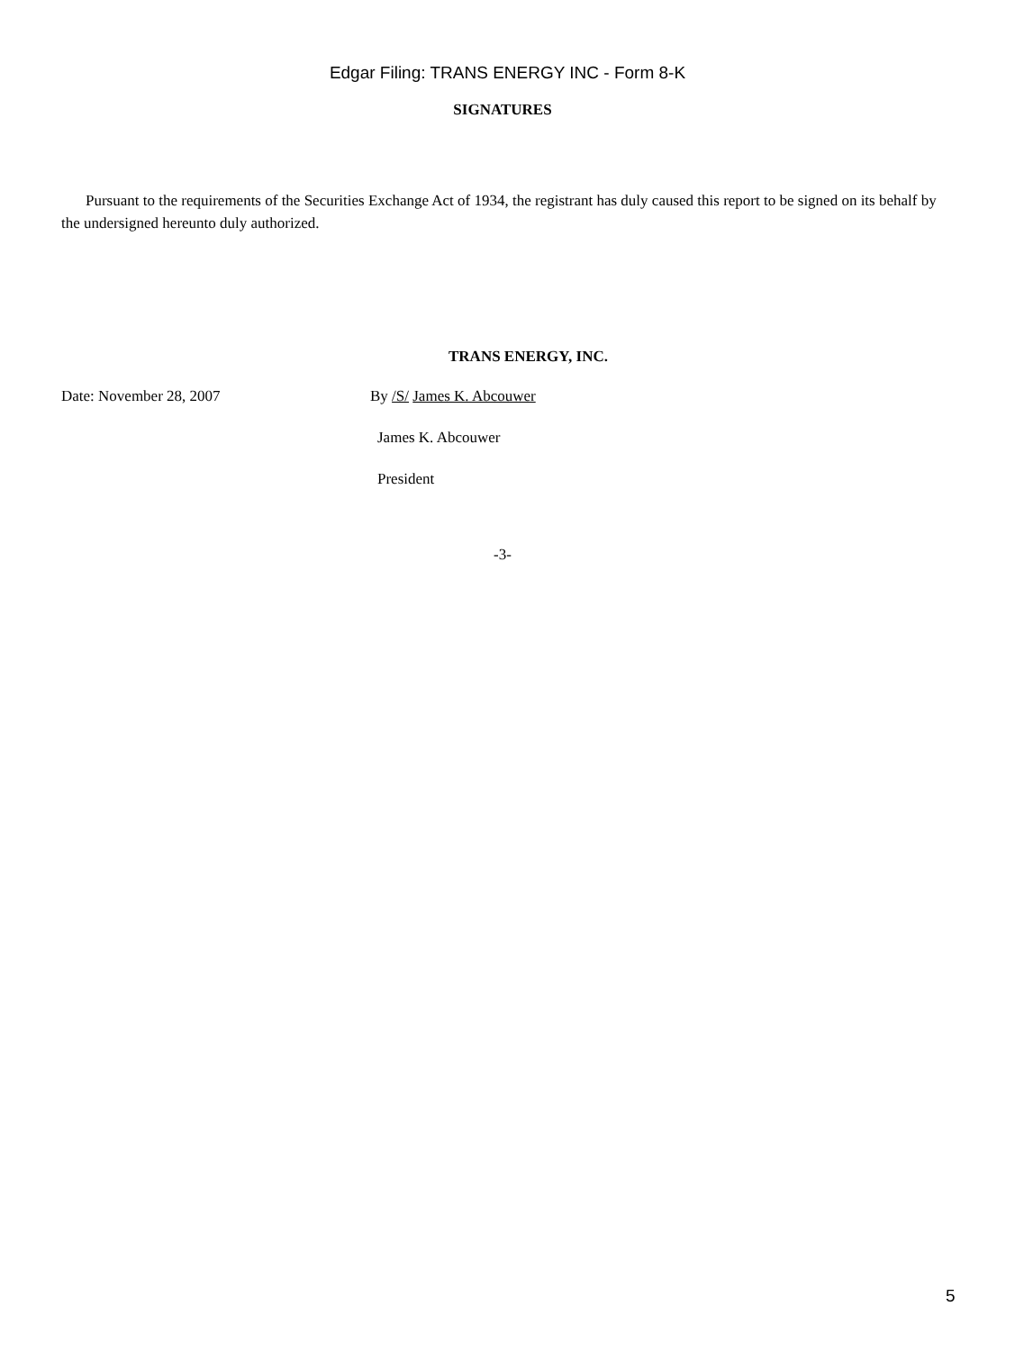Edgar Filing: TRANS ENERGY INC - Form 8-K
SIGNATURES
Pursuant to the requirements of the Securities Exchange Act of 1934, the registrant has duly caused this report to be signed on its behalf by the undersigned hereunto duly authorized.
TRANS ENERGY, INC.
Date: November 28, 2007 By /S/ James K. Abcouwer
James K. Abcouwer
President
-3-
5